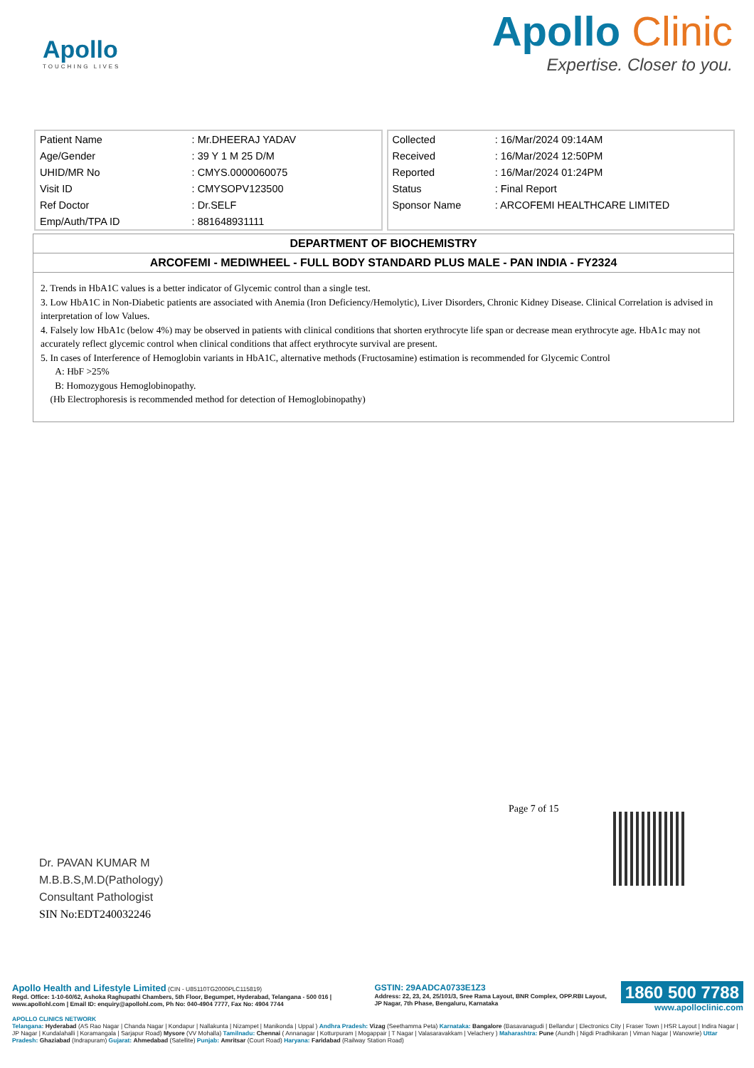Apollo
TOUCHING LIVES
Apollo Clinic
Expertise. Closer to you.
| Patient Name | : Mr.DHEERAJ YADAV |
| Age/Gender | : 39 Y 1 M 25 D/M |
| UHID/MR No | : CMYS.0000060075 |
| Visit ID | : CMYSOPV123500 |
| Ref Doctor | : Dr.SELF |
| Emp/Auth/TPA ID | : 881648931111 |
| Collected | : 16/Mar/2024 09:14AM |
| Received | : 16/Mar/2024 12:50PM |
| Reported | : 16/Mar/2024 01:24PM |
| Status | : Final Report |
| Sponsor Name | : ARCOFEMI HEALTHCARE LIMITED |
DEPARTMENT OF BIOCHEMISTRY
ARCOFEMI - MEDIWHEEL - FULL BODY STANDARD PLUS MALE - PAN INDIA - FY2324
2. Trends in HbA1C values is a better indicator of Glycemic control than a single test.
3. Low HbA1C in Non-Diabetic patients are associated with Anemia (Iron Deficiency/Hemolytic), Liver Disorders, Chronic Kidney Disease. Clinical Correlation is advised in interpretation of low Values.
4. Falsely low HbA1c (below 4%) may be observed in patients with clinical conditions that shorten erythrocyte life span or decrease mean erythrocyte age. HbA1c may not accurately reflect glycemic control when clinical conditions that affect erythrocyte survival are present.
5. In cases of Interference of Hemoglobin variants in HbA1C, alternative methods (Fructosamine) estimation is recommended for Glycemic Control
A: HbF >25%
B: Homozygous Hemoglobinopathy.
(Hb Electrophoresis is recommended method for detection of Hemoglobinopathy)
Page 7 of 15
Dr. PAVAN KUMAR M
M.B.B.S,M.D(Pathology)
Consultant Pathologist
SIN No:EDT240032246
Apollo Health and Lifestyle Limited (CIN - U85110TG2000PLC115819)
Regd. Office: 1-10-60/62, Ashoka Raghupathi Chambers, 5th Floor, Begumpet, Hyderabad, Telangana - 500 016 | www.apollohl.com | Email ID: enquiry@apollohl.com, Ph No: 040-4904 7777, Fax No: 4904 7744
GSTIN: 29AADCA0733E1Z3
Address: 22, 23, 24, 25/101/3, Sree Rama Layout, BNR Complex, OPP.RBI Layout, JP Nagar, 7th Phase, Bengaluru, Karnataka
1860 500 7788
www.apolloclinic.com
APOLLO CLINICS NETWORK
Telangana: Hyderabad (AS Rao Nagar | Chanda Nagar | Kondapur | Nallakunta | Nizampet | Manikonda | Uppal ) Andhra Pradesh: Vizag (Seethamma Peta) Karnataka: Bangalore (Basavanagudi | Bellandur | Electronics City | Fraser Town | HSR Layout | Indira Nagar | JP Nagar | Kundalahalli | Koramangala | Sarjapur Road) Mysore (VV Mohalla) Tamilnadu: Chennai ( Annanagar | Kotturpuram | Mogappair | T Nagar | Valasaravakkam | Velachery ) Maharashtra: Pune (Aundh | Nigdi Pradhikaran | Viman Nagar | Wanowrie) Uttar Pradesh: Ghaziabad (Indrapuram) Gujarat: Ahmedabad (Satellite) Punjab: Amritsar (Court Road) Haryana: Faridabad (Railway Station Road)